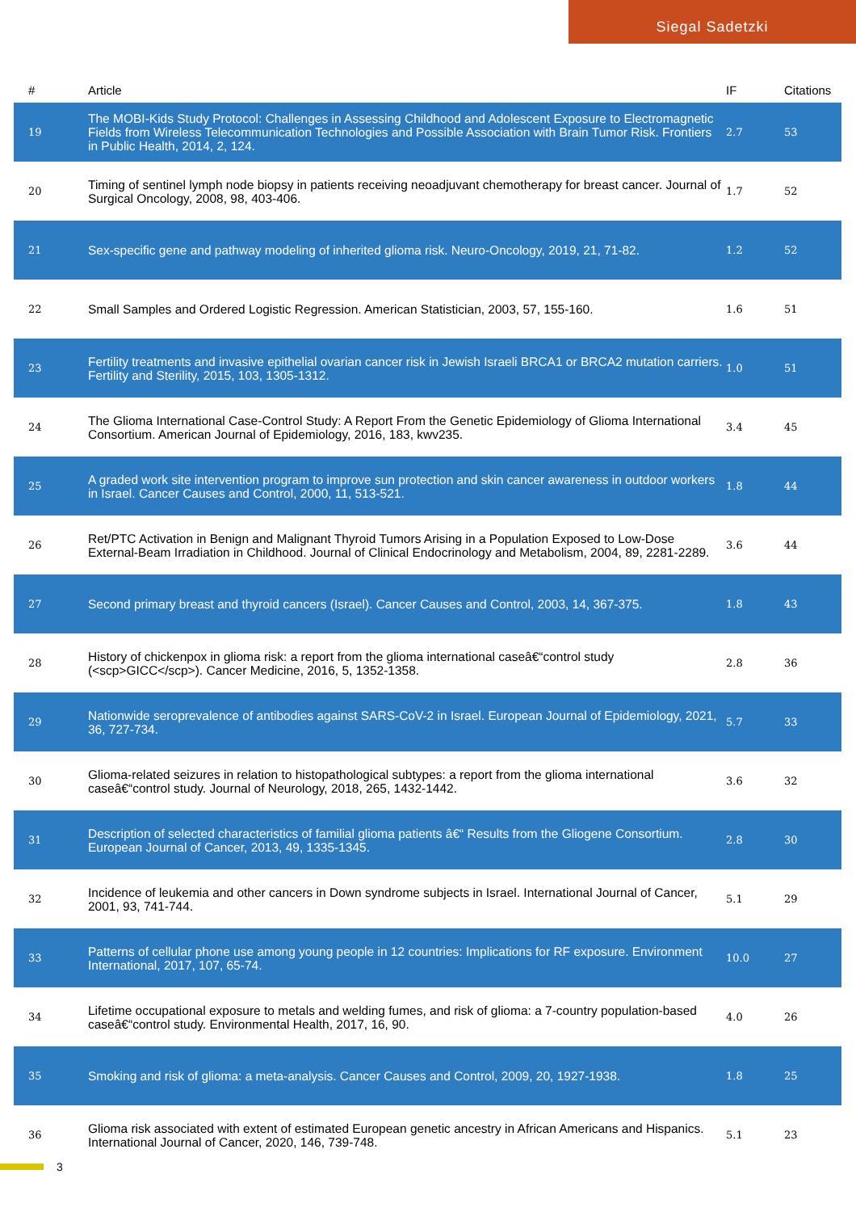Siegal Sadetzki
| # | Article | IF | Citations |
| --- | --- | --- | --- |
| 19 | The MOBI-Kids Study Protocol: Challenges in Assessing Childhood and Adolescent Exposure to Electromagnetic Fields from Wireless Telecommunication Technologies and Possible Association with Brain Tumor Risk. Frontiers in Public Health, 2014, 2, 124. | 2.7 | 53 |
| 20 | Timing of sentinel lymph node biopsy in patients receiving neoadjuvant chemotherapy for breast cancer. Journal of Surgical Oncology, 2008, 98, 403-406. | 1.7 | 52 |
| 21 | Sex-specific gene and pathway modeling of inherited glioma risk. Neuro-Oncology, 2019, 21, 71-82. | 1.2 | 52 |
| 22 | Small Samples and Ordered Logistic Regression. American Statistician, 2003, 57, 155-160. | 1.6 | 51 |
| 23 | Fertility treatments and invasive epithelial ovarian cancer risk in Jewish Israeli BRCA1 or BRCA2 mutation carriers. Fertility and Sterility, 2015, 103, 1305-1312. | 1.0 | 51 |
| 24 | The Glioma International Case-Control Study: A Report From the Genetic Epidemiology of Glioma International Consortium. American Journal of Epidemiology, 2016, 183, kwv235. | 3.4 | 45 |
| 25 | A graded work site intervention program to improve sun protection and skin cancer awareness in outdoor workers in Israel. Cancer Causes and Control, 2000, 11, 513-521. | 1.8 | 44 |
| 26 | Ret/PTC Activation in Benign and Malignant Thyroid Tumors Arising in a Population Exposed to Low-Dose External-Beam Irradiation in Childhood. Journal of Clinical Endocrinology and Metabolism, 2004, 89, 2281-2289. | 3.6 | 44 |
| 27 | Second primary breast and thyroid cancers (Israel). Cancer Causes and Control, 2003, 14, 367-375. | 1.8 | 43 |
| 28 | History of chickenpox in glioma risk: a report from the glioma international caseâ€“control study (<scp>GICC</scp>). Cancer Medicine, 2016, 5, 1352-1358. | 2.8 | 36 |
| 29 | Nationwide seroprevalence of antibodies against SARS-CoV-2 in Israel. European Journal of Epidemiology, 2021, 36, 727-734. | 5.7 | 33 |
| 30 | Glioma-related seizures in relation to histopathological subtypes: a report from the glioma international caseâ€“control study. Journal of Neurology, 2018, 265, 1432-1442. | 3.6 | 32 |
| 31 | Description of selected characteristics of familial glioma patients â€“ Results from the Gliogene Consortium. European Journal of Cancer, 2013, 49, 1335-1345. | 2.8 | 30 |
| 32 | Incidence of leukemia and other cancers in Down syndrome subjects in Israel. International Journal of Cancer, 2001, 93, 741-744. | 5.1 | 29 |
| 33 | Patterns of cellular phone use among young people in 12 countries: Implications for RF exposure. Environment International, 2017, 107, 65-74. | 10.0 | 27 |
| 34 | Lifetime occupational exposure to metals and welding fumes, and risk of glioma: a 7-country population-based caseâ€“control study. Environmental Health, 2017, 16, 90. | 4.0 | 26 |
| 35 | Smoking and risk of glioma: a meta-analysis. Cancer Causes and Control, 2009, 20, 1927-1938. | 1.8 | 25 |
| 36 | Glioma risk associated with extent of estimated European genetic ancestry in African Americans and Hispanics. International Journal of Cancer, 2020, 146, 739-748. | 5.1 | 23 |
3